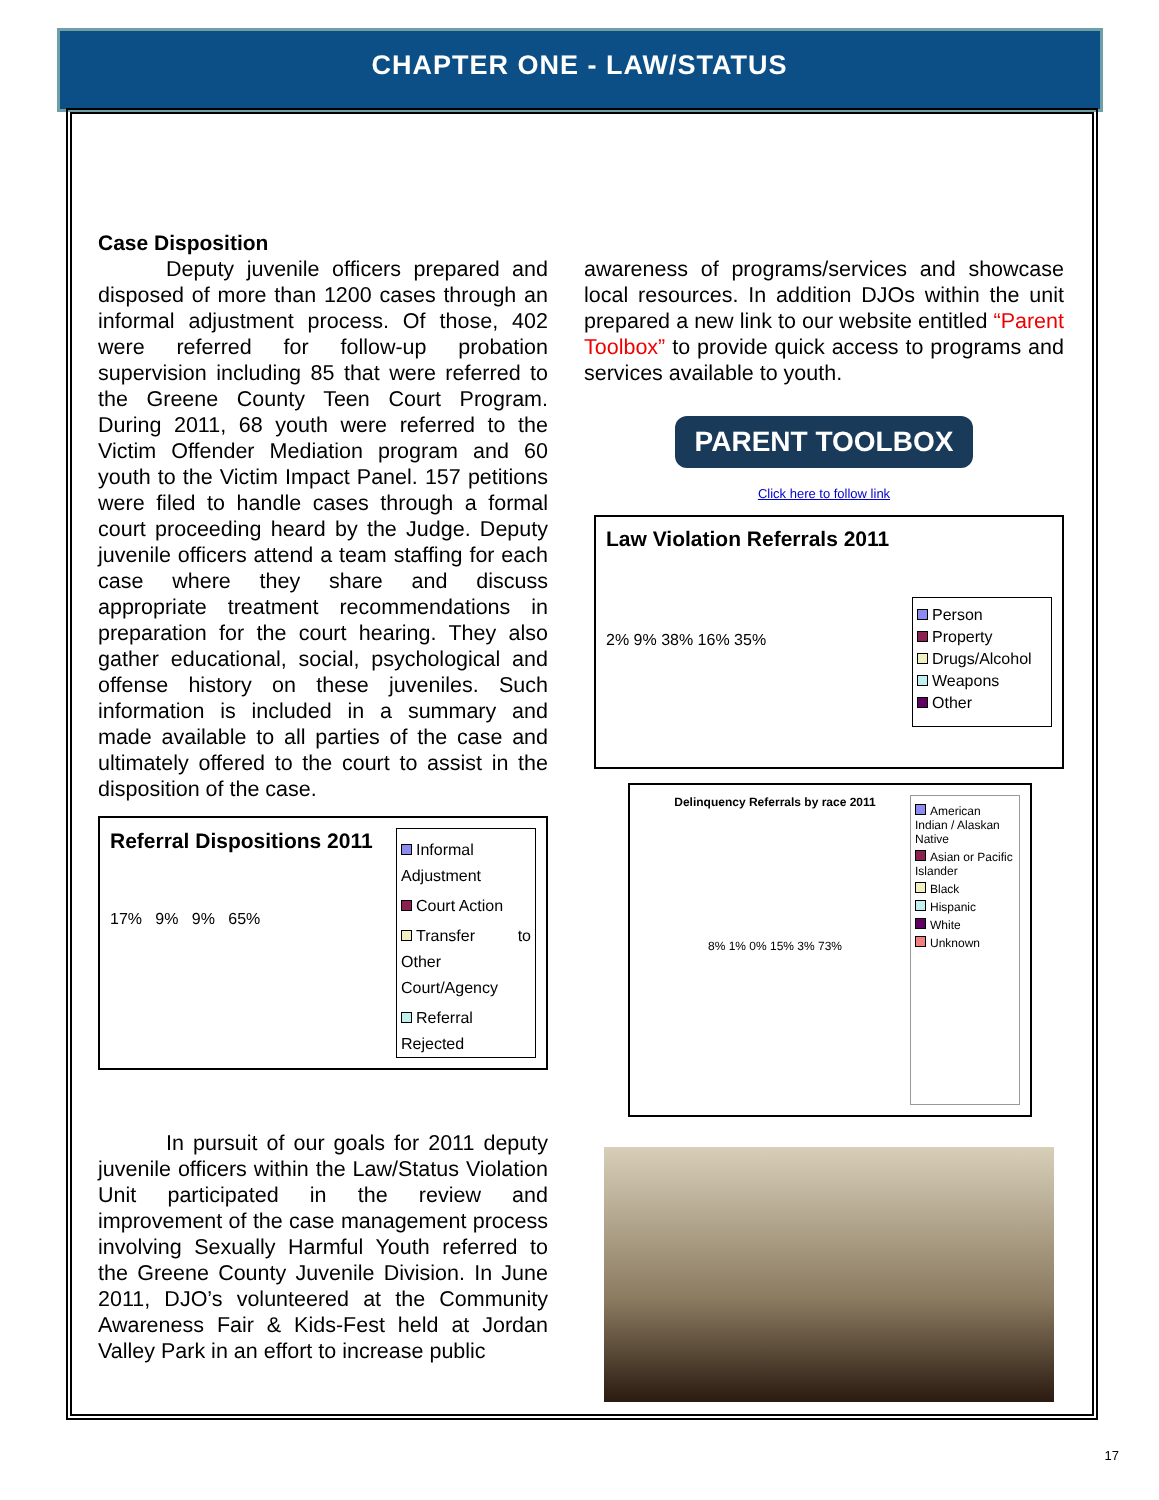CHAPTER ONE - LAW/STATUS
Case Disposition
Deputy juvenile officers prepared and disposed of more than 1200 cases through an informal adjustment process. Of those, 402 were referred for follow-up probation supervision including 85 that were referred to the Greene County Teen Court Program. During 2011, 68 youth were referred to the Victim Offender Mediation program and 60 youth to the Victim Impact Panel. 157 petitions were filed to handle cases through a formal court proceeding heard by the Judge. Deputy juvenile officers attend a team staffing for each case where they share and discuss appropriate treatment recommendations in preparation for the court hearing. They also gather educational, social, psychological and offense history on these juveniles. Such information is included in a summary and made available to all parties of the case and ultimately offered to the court to assist in the disposition of the case.
Referral Dispositions 2011
17% 9% 9% 65%
Informal Adjustment
Court Action
Transfer to Other Court/Agency
Referral Rejected
In pursuit of our goals for 2011 deputy juvenile officers within the Law/Status Violation Unit participated in the review and improvement of the case management process involving Sexually Harmful Youth referred to the Greene County Juvenile Division. In June 2011, DJO’s volunteered at the Community Awareness Fair & Kids-Fest held at Jordan Valley Park in an effort to increase public
awareness of programs/services and showcase local resources. In addition DJOs within the unit prepared a new link to our website entitled “Parent Toolbox” to provide quick access to programs and services available to youth.
PARENT TOOLBOX
Click here to follow link
Law Violation Referrals 2011
2% 9% 38% 16% 35%
Person
Property
Drugs/Alcohol
Weapons
Other
Delinquency Referrals by race 2011
8% 1% 0% 15% 3% 73%
American Indian / Alaskan Native
Asian or Pacific Islander
Black
Hispanic
White
Unknown
17